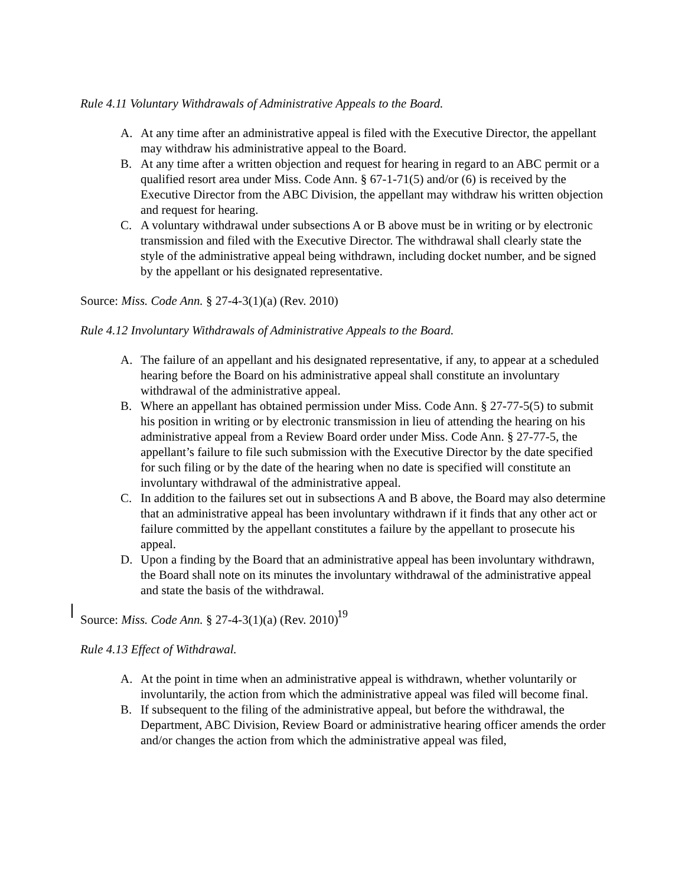Rule 4.11 Voluntary Withdrawals of Administrative Appeals to the Board.
A. At any time after an administrative appeal is filed with the Executive Director, the appellant may withdraw his administrative appeal to the Board.
B. At any time after a written objection and request for hearing in regard to an ABC permit or a qualified resort area under Miss. Code Ann. § 67-1-71(5) and/or (6) is received by the Executive Director from the ABC Division, the appellant may withdraw his written objection and request for hearing.
C. A voluntary withdrawal under subsections A or B above must be in writing or by electronic transmission and filed with the Executive Director. The withdrawal shall clearly state the style of the administrative appeal being withdrawn, including docket number, and be signed by the appellant or his designated representative.
Source: Miss. Code Ann. § 27-4-3(1)(a) (Rev. 2010)
Rule 4.12 Involuntary Withdrawals of Administrative Appeals to the Board.
A. The failure of an appellant and his designated representative, if any, to appear at a scheduled hearing before the Board on his administrative appeal shall constitute an involuntary withdrawal of the administrative appeal.
B. Where an appellant has obtained permission under Miss. Code Ann. § 27-77-5(5) to submit his position in writing or by electronic transmission in lieu of attending the hearing on his administrative appeal from a Review Board order under Miss. Code Ann. § 27-77-5, the appellant’s failure to file such submission with the Executive Director by the date specified for such filing or by the date of the hearing when no date is specified will constitute an involuntary withdrawal of the administrative appeal.
C. In addition to the failures set out in subsections A and B above, the Board may also determine that an administrative appeal has been involuntary withdrawn if it finds that any other act or failure committed by the appellant constitutes a failure by the appellant to prosecute his appeal.
D. Upon a finding by the Board that an administrative appeal has been involuntary withdrawn, the Board shall note on its minutes the involuntary withdrawal of the administrative appeal and state the basis of the withdrawal.
Source: Miss. Code Ann. § 27-4-3(1)(a) (Rev. 2010)
Rule 4.13 Effect of Withdrawal.
A. At the point in time when an administrative appeal is withdrawn, whether voluntarily or involuntarily, the action from which the administrative appeal was filed will become final.
B. If subsequent to the filing of the administrative appeal, but before the withdrawal, the Department, ABC Division, Review Board or administrative hearing officer amends the order and/or changes the action from which the administrative appeal was filed,
19